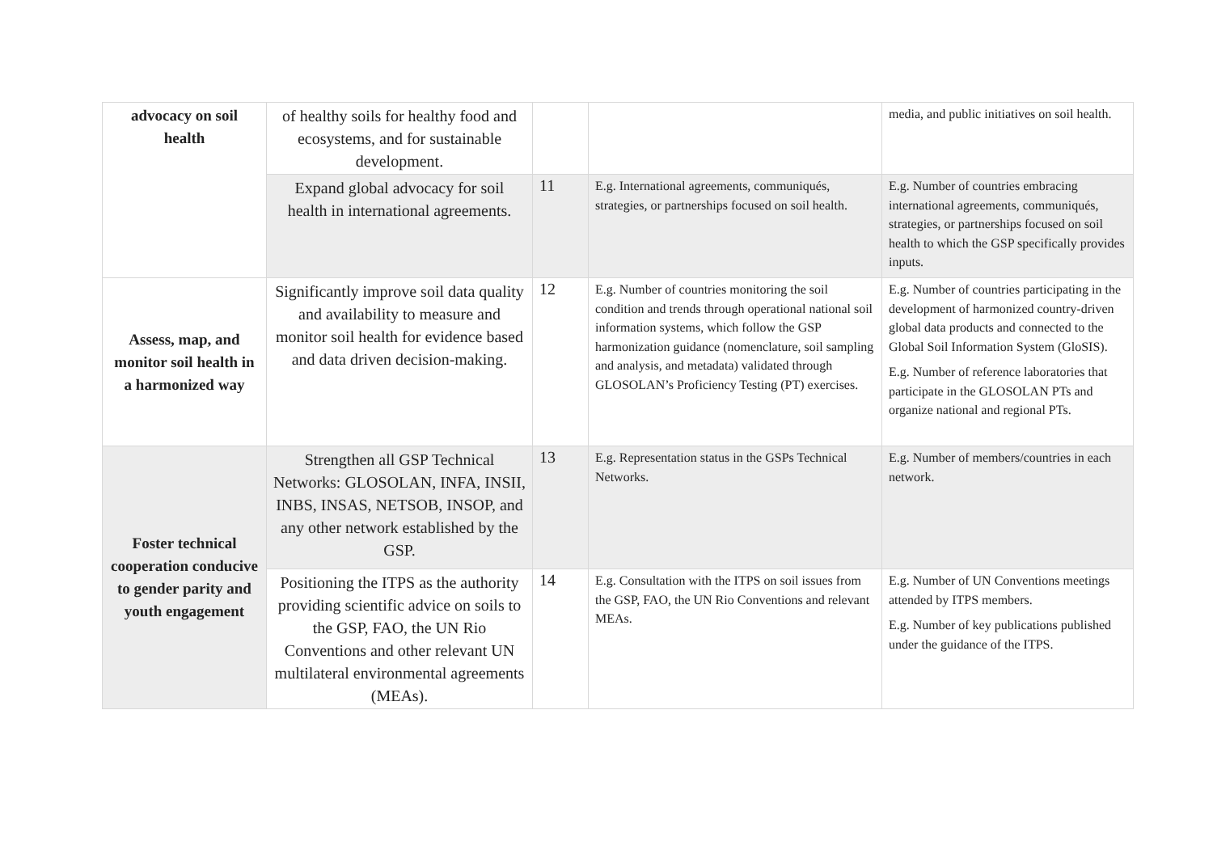| advocacy on soil health | of healthy soils for healthy food and ecosystems, and for sustainable development. | | | media, and public initiatives on soil health. |
| | Expand global advocacy for soil health in international agreements. | 11 | E.g. International agreements, communiqués, strategies, or partnerships focused on soil health. | E.g. Number of countries embracing international agreements, communiqués, strategies, or partnerships focused on soil health to which the GSP specifically provides inputs. |
| Assess, map, and monitor soil health in a harmonized way | Significantly improve soil data quality and availability to measure and monitor soil health for evidence based and data driven decision-making. | 12 | E.g. Number of countries monitoring the soil condition and trends through operational national soil information systems, which follow the GSP harmonization guidance (nomenclature, soil sampling and analysis, and metadata) validated through GLOSOLAN’s Proficiency Testing (PT) exercises. | E.g. Number of countries participating in the development of harmonized country-driven global data products and connected to the Global Soil Information System (GloSIS). E.g. Number of reference laboratories that participate in the GLOSOLAN PTs and organize national and regional PTs. |
| Foster technical cooperation conducive to gender parity and youth engagement | Strengthen all GSP Technical Networks: GLOSOLAN, INFA, INSII, INBS, INSAS, NETSOB, INSOP, and any other network established by the GSP. | 13 | E.g. Representation status in the GSPs Technical Networks. | E.g. Number of members/countries in each network. |
| | Positioning the ITPS as the authority providing scientific advice on soils to the GSP, FAO, the UN Rio Conventions and other relevant UN multilateral environmental agreements (MEAs). | 14 | E.g. Consultation with the ITPS on soil issues from the GSP, FAO, the UN Rio Conventions and relevant MEAs. | E.g. Number of UN Conventions meetings attended by ITPS members. E.g. Number of key publications published under the guidance of the ITPS. |